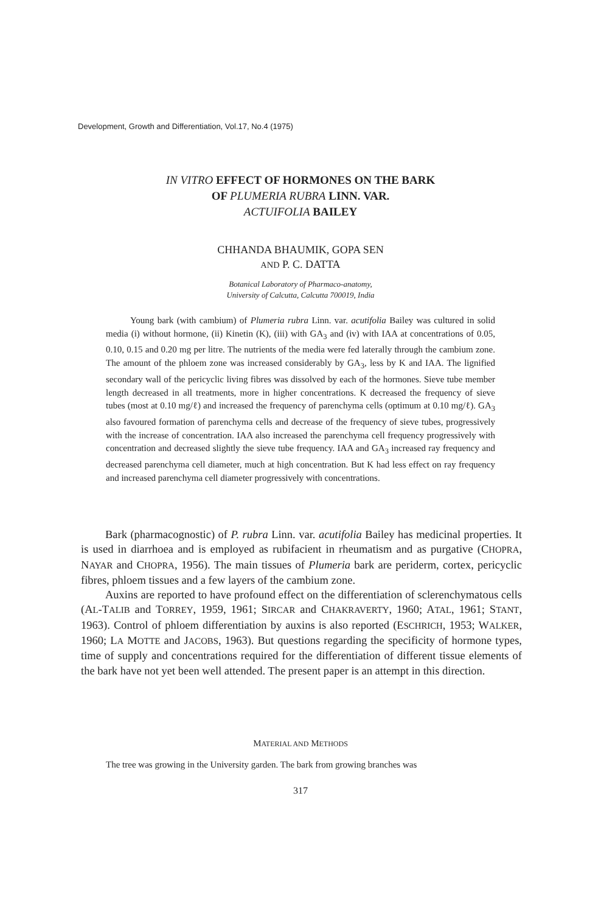Development, Growth and Differentiation, Vol.17, No.4 (1975)
IN VITRO EFFECT OF HORMONES ON THE BARK
OF PLUMERIA RUBRA LINN. VAR.
ACTUIFOLIA BAILEY
CHHANDA BHAUMIK, GOPA SEN
AND P. C. DATTA
Botanical Laboratory of Pharmaco-anatomy,
University of Calcutta, Calcutta 700019, India
Young bark (with cambium) of Plumeria rubra Linn. var. acutifolia Bailey was cultured in solid media (i) without hormone, (ii) Kinetin (K), (iii) with GA<sub>3</sub> and (iv) with IAA at concentrations of 0.05, 0.10, 0.15 and 0.20 mg per litre. The nutrients of the media were fed laterally through the cambium zone. The amount of the phloem zone was increased considerably by GA<sub>3</sub>, less by K and IAA. The lignified secondary wall of the pericyclic living fibres was dissolved by each of the hormones. Sieve tube member length decreased in all treatments, more in higher concentrations. K decreased the frequency of sieve tubes (most at 0.10 mg/ℓ) and increased the frequency of parenchyma cells (optimum at 0.10 mg/ℓ). GA<sub>3</sub> also favoured formation of parenchyma cells and decrease of the frequency of sieve tubes, progressively with the increase of concentration. IAA also increased the parenchyma cell frequency progressively with concentration and decreased slightly the sieve tube frequency. IAA and GA<sub>3</sub> increased ray frequency and decreased parenchyma cell diameter, much at high concentration. But K had less effect on ray frequency and increased parenchyma cell diameter progressively with concentrations.
Bark (pharmacognostic) of P. rubra Linn. var. acutifolia Bailey has medicinal properties. It is used in diarrhoea and is employed as rubifacient in rheumatism and as purgative (CHOPRA, NAYAR and CHOPRA, 1956). The main tissues of Plumeria bark are periderm, cortex, pericyclic fibres, phloem tissues and a few layers of the cambium zone.
Auxins are reported to have profound effect on the differentiation of sclerenchymatous cells (AL-TALIB and TORREY, 1959, 1961; SIRCAR and CHAKRAVERTY, 1960; ATAL, 1961; STANT, 1963). Control of phloem differentiation by auxins is also reported (ESCHRICH, 1953; WALKER, 1960; LA MOTTE and JACOBS, 1963). But questions regarding the specificity of hormone types, time of supply and concentrations required for the differentiation of different tissue elements of the bark have not yet been well attended. The present paper is an attempt in this direction.
MATERIAL AND METHODS
The tree was growing in the University garden. The bark from growing branches was
317